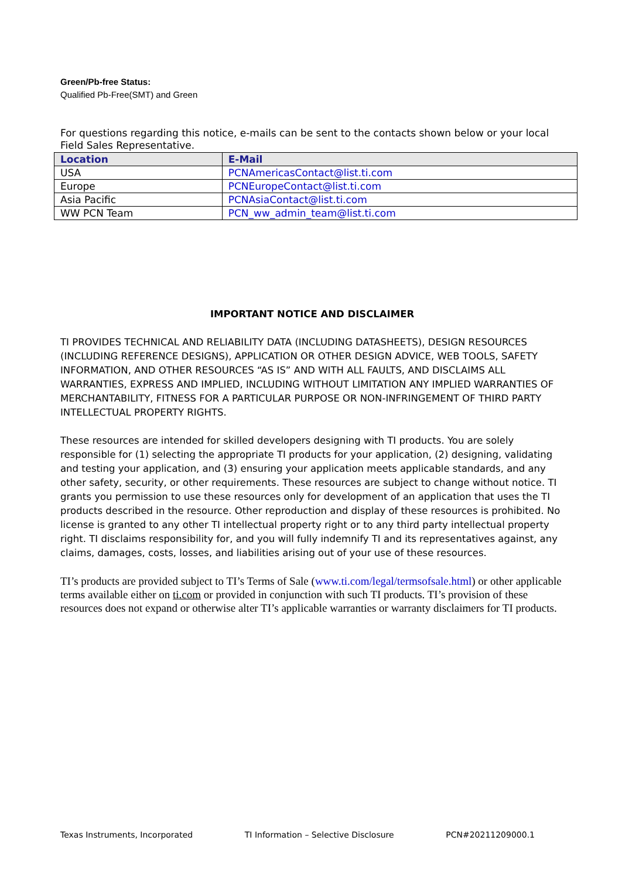Green/Pb-free Status:
Qualified Pb-Free(SMT) and Green
For questions regarding this notice, e-mails can be sent to the contacts shown below or your local Field Sales Representative.
| Location | E-Mail |
| --- | --- |
| USA | PCNAmericasContact@list.ti.com |
| Europe | PCNEuropeContact@list.ti.com |
| Asia Pacific | PCNAsiaContact@list.ti.com |
| WW PCN Team | PCN_ww_admin_team@list.ti.com |
IMPORTANT NOTICE AND DISCLAIMER
TI PROVIDES TECHNICAL AND RELIABILITY DATA (INCLUDING DATASHEETS), DESIGN RESOURCES (INCLUDING REFERENCE DESIGNS), APPLICATION OR OTHER DESIGN ADVICE, WEB TOOLS, SAFETY INFORMATION, AND OTHER RESOURCES “AS IS” AND WITH ALL FAULTS, AND DISCLAIMS ALL WARRANTIES, EXPRESS AND IMPLIED, INCLUDING WITHOUT LIMITATION ANY IMPLIED WARRANTIES OF MERCHANTABILITY, FITNESS FOR A PARTICULAR PURPOSE OR NON-INFRINGEMENT OF THIRD PARTY INTELLECTUAL PROPERTY RIGHTS.
These resources are intended for skilled developers designing with TI products. You are solely responsible for (1) selecting the appropriate TI products for your application, (2) designing, validating and testing your application, and (3) ensuring your application meets applicable standards, and any other safety, security, or other requirements. These resources are subject to change without notice. TI grants you permission to use these resources only for development of an application that uses the TI products described in the resource. Other reproduction and display of these resources is prohibited. No license is granted to any other TI intellectual property right or to any third party intellectual property right. TI disclaims responsibility for, and you will fully indemnify TI and its representatives against, any claims, damages, costs, losses, and liabilities arising out of your use of these resources.
TI’s products are provided subject to TI’s Terms of Sale (www.ti.com/legal/termsofsale.html) or other applicable terms available either on ti.com or provided in conjunction with such TI products. TI’s provision of these resources does not expand or otherwise alter TI’s applicable warranties or warranty disclaimers for TI products.
Texas Instruments, Incorporated TI Information – Selective Disclosure PCN#20211209000.1